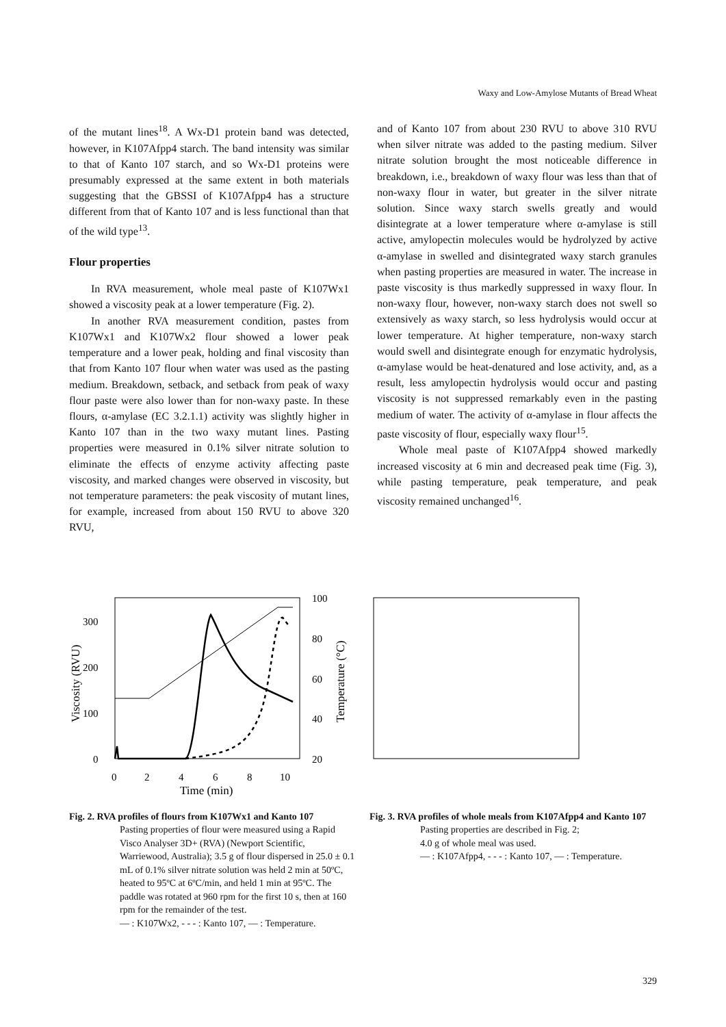Waxy and Low-Amylose Mutants of Bread Wheat
of the mutant lines<sup>18</sup>. A Wx-D1 protein band was detected, however, in K107Afpp4 starch. The band intensity was similar to that of Kanto 107 starch, and so Wx-D1 proteins were presumably expressed at the same extent in both materials suggesting that the GBSSI of K107Afpp4 has a structure different from that of Kanto 107 and is less functional than that of the wild type<sup>13</sup>.
Flour properties
In RVA measurement, whole meal paste of K107Wx1 showed a viscosity peak at a lower temperature (Fig. 2).
In another RVA measurement condition, pastes from K107Wx1 and K107Wx2 flour showed a lower peak temperature and a lower peak, holding and final viscosity than that from Kanto 107 flour when water was used as the pasting medium. Breakdown, setback, and setback from peak of waxy flour paste were also lower than for non-waxy paste. In these flours, α-amylase (EC 3.2.1.1) activity was slightly higher in Kanto 107 than in the two waxy mutant lines. Pasting properties were measured in 0.1% silver nitrate solution to eliminate the effects of enzyme activity affecting paste viscosity, and marked changes were observed in viscosity, but not temperature parameters: the peak viscosity of mutant lines, for example, increased from about 150 RVU to above 320 RVU,
and of Kanto 107 from about 230 RVU to above 310 RVU when silver nitrate was added to the pasting medium. Silver nitrate solution brought the most noticeable difference in breakdown, i.e., breakdown of waxy flour was less than that of non-waxy flour in water, but greater in the silver nitrate solution. Since waxy starch swells greatly and would disintegrate at a lower temperature where α-amylase is still active, amylopectin molecules would be hydrolyzed by active α-amylase in swelled and disintegrated waxy starch granules when pasting properties are measured in water. The increase in paste viscosity is thus markedly suppressed in waxy flour. In non-waxy flour, however, non-waxy starch does not swell so extensively as waxy starch, so less hydrolysis would occur at lower temperature. At higher temperature, non-waxy starch would swell and disintegrate enough for enzymatic hydrolysis, α-amylase would be heat-denatured and lose activity, and, as a result, less amylopectin hydrolysis would occur and pasting viscosity is not suppressed remarkably even in the pasting medium of water. The activity of α-amylase in flour affects the paste viscosity of flour, especially waxy flour<sup>15</sup>.
Whole meal paste of K107Afpp4 showed markedly increased viscosity at 6 min and decreased peak time (Fig. 3), while pasting temperature, peak temperature, and peak viscosity remained unchanged<sup>16</sup>.
300
200
100
0
100
80
60
40
20
0
2
4
6
8
10
Time (min)
Viscosity (RVU)
Temperature (°C)
Fig. 2. RVA profiles of flours from K107Wx1 and Kanto 107
Pasting properties of flour were measured using a Rapid Visco Analyser 3D+ (RVA) (Newport Scientific, Warriewood, Australia); 3.5 g of flour dispersed in 25.0 ± 0.1 mL of 0.1% silver nitrate solution was held 2 min at 50ºC, heated to 95ºC at 6ºC/min, and held 1 min at 95ºC. The paddle was rotated at 960 rpm for the first 10 s, then at 160 rpm for the remainder of the test.
— : K107Wx2, - - - : Kanto 107, — : Temperature.
Fig. 3. RVA profiles of whole meals from K107Afpp4 and Kanto 107
Pasting properties are described in Fig. 2;
4.0 g of whole meal was used.
— : K107Afpp4, - - - : Kanto 107, — : Temperature.
329